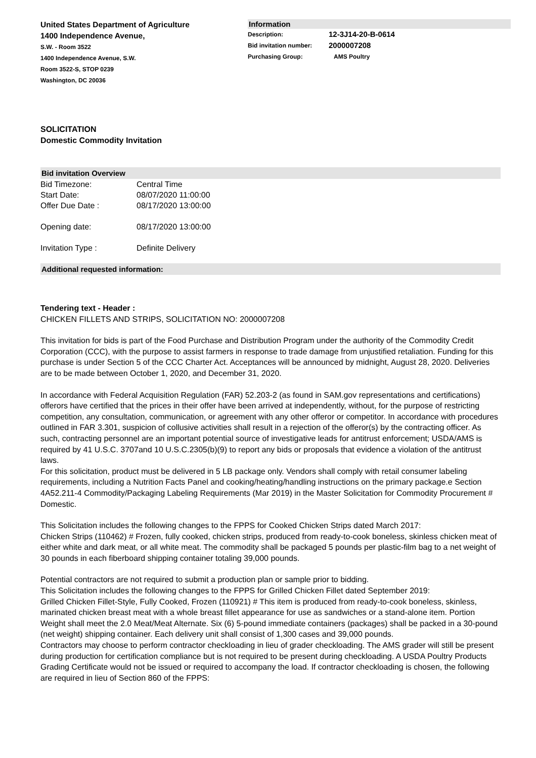United States Department of Agriculture
1400 Independence Avenue,
S.W. - Room 3522
1400 Independence Avenue, S.W.
Room 3522-S, STOP 0239
Washington, DC 20036
Information
Description: 12-3J14-20-B-0614
Bid invitation number: 2000007208
Purchasing Group: AMS Poultry
SOLICITATION
Domestic Commodity Invitation
Bid invitation Overview
Bid Timezone: Central Time
Start Date: 08/07/2020 11:00:00
Offer Due Date : 08/17/2020 13:00:00
Opening date: 08/17/2020 13:00:00
Invitation Type : Definite Delivery
Additional requested information:
Tendering text - Header :
CHICKEN FILLETS AND STRIPS, SOLICITATION NO: 2000007208
This invitation for bids is part of the Food Purchase and Distribution Program under the authority of the Commodity Credit Corporation (CCC), with the purpose to assist farmers in response to trade damage from unjustified retaliation. Funding for this purchase is under Section 5 of the CCC Charter Act. Acceptances will be announced by midnight, August 28, 2020. Deliveries are to be made between October 1, 2020, and December 31, 2020.
In accordance with Federal Acquisition Regulation (FAR) 52.203-2 (as found in SAM.gov representations and certifications) offerors have certified that the prices in their offer have been arrived at independently, without, for the purpose of restricting competition, any consultation, communication, or agreement with any other offeror or competitor. In accordance with procedures outlined in FAR 3.301, suspicion of collusive activities shall result in a rejection of the offeror(s) by the contracting officer. As such, contracting personnel are an important potential source of investigative leads for antitrust enforcement; USDA/AMS is required by 41 U.S.C. 3707and 10 U.S.C.2305(b)(9) to report any bids or proposals that evidence a violation of the antitrust laws.
For this solicitation, product must be delivered in 5 LB package only. Vendors shall comply with retail consumer labeling requirements, including a Nutrition Facts Panel and cooking/heating/handling instructions on the primary package.e Section 4A52.211-4 Commodity/Packaging Labeling Requirements (Mar 2019) in the Master Solicitation for Commodity Procurement # Domestic.
This Solicitation includes the following changes to the FPPS for Cooked Chicken Strips dated March 2017:
Chicken Strips (110462) # Frozen, fully cooked, chicken strips, produced from ready-to-cook boneless, skinless chicken meat of either white and dark meat, or all white meat. The commodity shall be packaged 5 pounds per plastic-film bag to a net weight of 30 pounds in each fiberboard shipping container totaling 39,000 pounds.
Potential contractors are not required to submit a production plan or sample prior to bidding.
This Solicitation includes the following changes to the FPPS for Grilled Chicken Fillet dated September 2019:
Grilled Chicken Fillet-Style, Fully Cooked, Frozen (110921) # This item is produced from ready-to-cook boneless, skinless, marinated chicken breast meat with a whole breast fillet appearance for use as sandwiches or a stand-alone item. Portion Weight shall meet the 2.0 Meat/Meat Alternate. Six (6) 5-pound immediate containers (packages) shall be packed in a 30-pound (net weight) shipping container. Each delivery unit shall consist of 1,300 cases and 39,000 pounds.
Contractors may choose to perform contractor checkloading in lieu of grader checkloading. The AMS grader will still be present during production for certification compliance but is not required to be present during checkloading. A USDA Poultry Products Grading Certificate would not be issued or required to accompany the load. If contractor checkloading is chosen, the following are required in lieu of Section 860 of the FPPS: